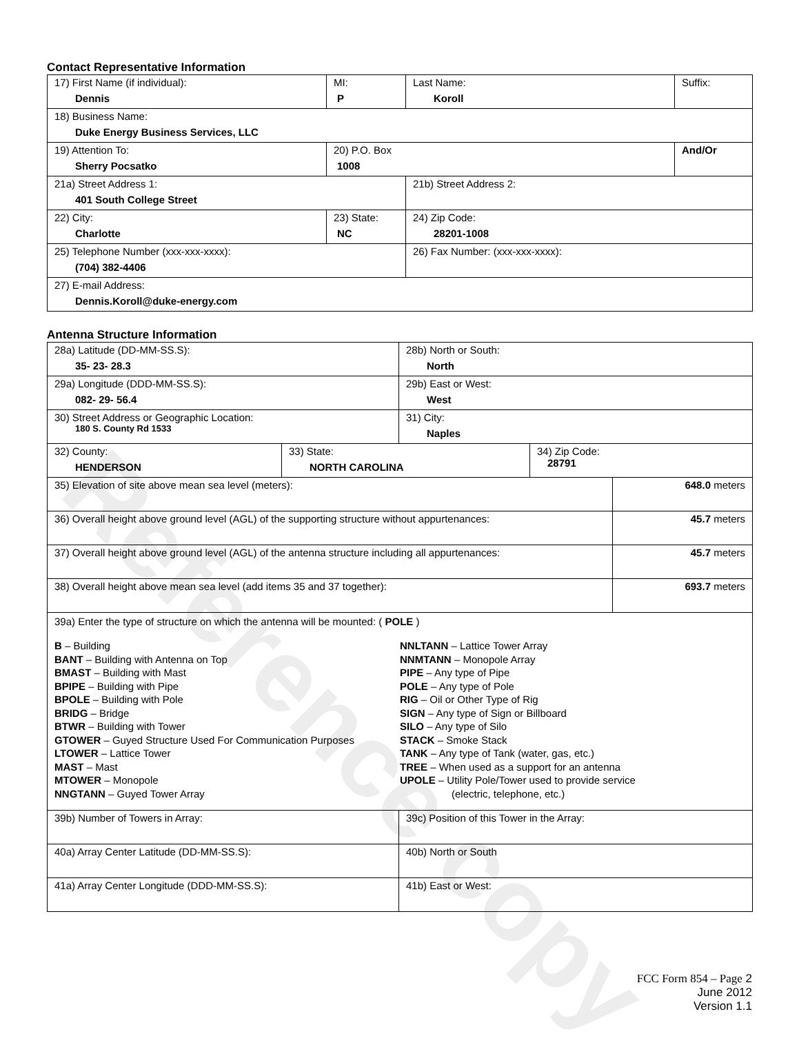Reference copy
Contact Representative Information
| 17) First Name (if individual): Dennis | MI: P | Last Name: Koroll | Suffix: |
| 18) Business Name: Duke Energy Business Services, LLC | | | |
| 19) Attention To: Sherry Pocsatko | 20) P.O. Box 1008 | | And/Or |
| 21a) Street Address 1: 401 South College Street | | 21b) Street Address 2: | |
| 22) City: Charlotte | 23) State: NC | 24) Zip Code: 28201-1008 | |
| 25) Telephone Number (xxx-xxx-xxxx): (704) 382-4406 | | 26) Fax Number: (xxx-xxx-xxxx): | |
| 27) E-mail Address: Dennis.Koroll@duke-energy.com | | | |
Antenna Structure Information
| 28a) Latitude (DD-MM-SS.S): 35- 23- 28.3 | | 28b) North or South: North | | |
| 29a) Longitude (DDD-MM-SS.S): 082- 29- 56.4 | | 29b) East or West: West | | |
| 30) Street Address or Geographic Location: 180 S. County Rd 1533 | | 31) City: Naples | | |
| 32) County: HENDERSON | 33) State: NORTH CAROLINA | | 34) Zip Code: 28791 | |
| 35) Elevation of site above mean sea level (meters): | | | | 648.0 meters |
| 36) Overall height above ground level (AGL) of the supporting structure without appurtenances: | | | | 45.7 meters |
| 37) Overall height above ground level (AGL) of the antenna structure including all appurtenances: | | | | 45.7 meters |
| 38) Overall height above mean sea level (add items 35 and 37 together): | | | | 693.7 meters |
| 39a) Enter the type of structure on which the antenna will be mounted: ( POLE ) B – Building BANT – Building with Antenna on Top BMAST – Building with Mast BPIPE – Building with Pipe BPOLE – Building with Pole BRIDG – Bridge BTWR – Building with Tower GTOWER – Guyed Structure Used For Communication Purposes LTOWER – Lattice Tower MAST – Mast MTOWER – Monopole NNGTANN – Guyed Tower Array NNLTANN – Lattice Tower Array NNMTANN – Monopole Array PIPE – Any type of Pipe POLE – Any type of Pole RIG – Oil or Other Type of Rig SIGN – Any type of Sign or Billboard SILO – Any type of Silo STACK – Smoke Stack TANK – Any type of Tank (water, gas, etc.) TREE – When used as a support for an antenna UPOLE – Utility Pole/Tower used to provide service (electric, telephone, etc.) | | | | |
| 39b) Number of Towers in Array: | | 39c) Position of this Tower in the Array: | | |
| 40a) Array Center Latitude (DD-MM-SS.S): | | 40b) North or South | | |
| 41a) Array Center Longitude (DDD-MM-SS.S): | | 41b) East or West: | | |
FCC Form 854 – Page 2
June 2012
Version 1.1